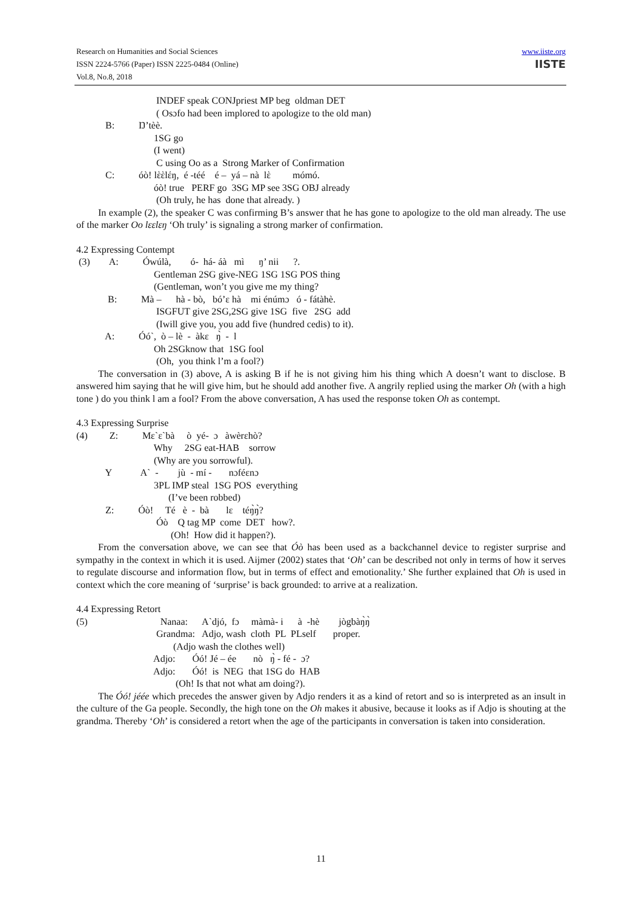www.iiste.org
IISTE
Research on Humanities and Social Sciences
ISSN 2224-5766 (Paper) ISSN 2225-0484 (Online)
Vol.8, No.8, 2018
INDEF speak CONJpriest MP beg oldman DET ( Osɔfo had been implored to apologize to the old man) B: Ŋ’tèè. 1SG go (I went) C using Oo as a Strong Marker of Confirmation C: óò! lὲὲlέŋ, é -téé é – yá – nà lὲ mómó. óò! true PERF go 3SG MP see 3SG OBJ already (Oh truly, he has done that already. )
In example (2), the speaker C was confirming B’s answer that he has gone to apologize to the old man already. The use of the marker Oo lεεlεŋ ‘Oh truly’ is signaling a strong marker of confirmation.
4.2 Expressing Contempt
(3) A: Ówúlà, ó- há- áà mì ŋ’ nii ?. Gentleman 2SG give-NEG 1SG 1SG POS thing (Gentleman, won’t you give me my thing? B: Mà – hà - bò, bó’ε hà mi énúmɔ ó - fátàhè. ISGFUT give 2SG,2SG give 1SG five 2SG add (Iwill give you, you add five (hundred cedis) to it). A: Óó`, ò – lè - àkε ŋ̀ - l Oh 2SGknow that 1SG fool (Oh, you think l’m a fool?)
The conversation in (3) above, A is asking B if he is not giving him his thing which A doesn’t want to disclose. B answered him saying that he will give him, but he should add another five. A angrily replied using the marker Oh (with a high tone ) do you think l am a fool? From the above conversation, A has used the response token Oh as contempt.
4.3 Expressing Surprise
(4) Z: Mε`ε`bà ò yé- ɔ àwèrεhò? Why 2SG eat-HAB sorrow (Why are you sorrowful). Y A` - jù - mí - nɔféεnɔ 3PL IMP steal 1SG POS everything (I’ve been robbed) Z: Óò! Té è - bà lε téŋ̀ŋ̀? Óò Q tag MP come DET how?. (Oh! How did it happen?).
From the conversation above, we can see that Óò has been used as a backchannel device to register surprise and sympathy in the context in which it is used. Aijmer (2002) states that ‘Oh’ can be described not only in terms of how it serves to regulate discourse and information flow, but in terms of effect and emotionality.’ She further explained that Oh is used in context which the core meaning of ‘surprise’ is back grounded: to arrive at a realization.
4.4 Expressing Retort
(5) Nanaa: A`djó, fɔ màmà- i à -hè jògbàŋ̀ŋ̀ Grandma: Adjo, wash cloth PL PLself proper. (Adjo wash the clothes well) Adjo: Óó! Jé – ée nò ŋ̀ - fé - ɔ? Adjo: Óó! is NEG that 1SG do HAB (Oh! Is that not what am doing?).
The Óó! jéée which precedes the answer given by Adjo renders it as a kind of retort and so is interpreted as an insult in the culture of the Ga people. Secondly, the high tone on the Oh makes it abusive, because it looks as if Adjo is shouting at the grandma. Thereby ‘Oh’ is considered a retort when the age of the participants in conversation is taken into consideration.
11